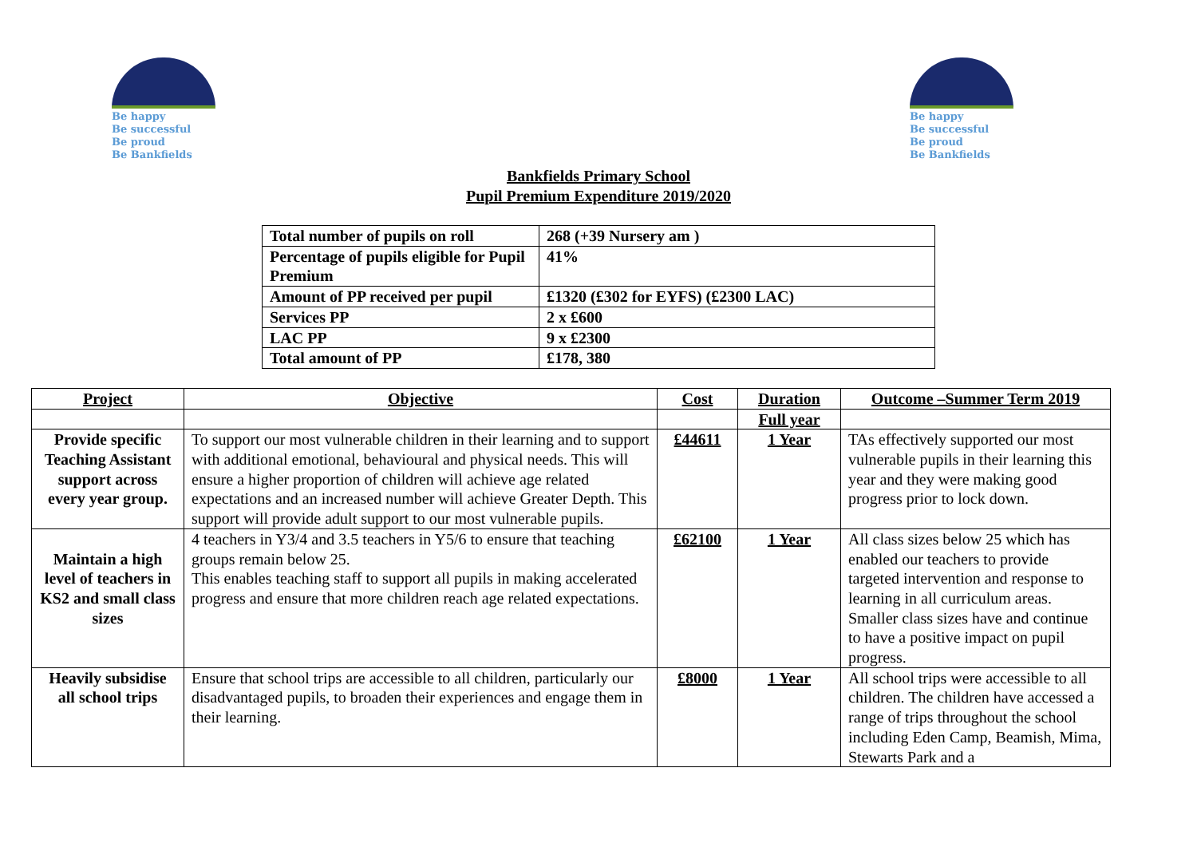Be happy
Be successful
Be proud
Be Bankfields
Be happy
Be successful
Be proud
Be Bankfields
Bankfields Primary School
Pupil Premium Expenditure 2019/2020
| Total number of pupils on roll | 268 (+39 Nursery am ) |
| Percentage of pupils eligible for Pupil Premium | 41% |
| Amount of PP received per pupil | £1320 (£302 for EYFS) (£2300 LAC) |
| Services PP | 2 x £600 |
| LAC PP | 9 x £2300 |
| Total amount of PP | £178, 380 |
| Project | Objective | Cost | Duration | Outcome –Summer Term 2019 |
| --- | --- | --- | --- | --- |
| | | | Full year | |
| Provide specific Teaching Assistant support across every year group. | To support our most vulnerable children in their learning and to support with additional emotional, behavioural and physical needs. This will ensure a higher proportion of children will achieve age related expectations and an increased number will achieve Greater Depth. This support will provide adult support to our most vulnerable pupils. | £44611 | 1 Year | TAs effectively supported our most vulnerable pupils in their learning this year and they were making good progress prior to lock down. |
| Maintain a high level of teachers in KS2 and small class sizes | 4 teachers in Y3/4 and 3.5 teachers in Y5/6 to ensure that teaching groups remain below 25. This enables teaching staff to support all pupils in making accelerated progress and ensure that more children reach age related expectations. | £62100 | 1 Year | All class sizes below 25 which has enabled our teachers to provide targeted intervention and response to learning in all curriculum areas. Smaller class sizes have and continue to have a positive impact on pupil progress. |
| Heavily subsidise all school trips | Ensure that school trips are accessible to all children, particularly our disadvantaged pupils, to broaden their experiences and engage them in their learning. | £8000 | 1 Year | All school trips were accessible to all children. The children have accessed a range of trips throughout the school including Eden Camp, Beamish, Mima, Stewarts Park and a |